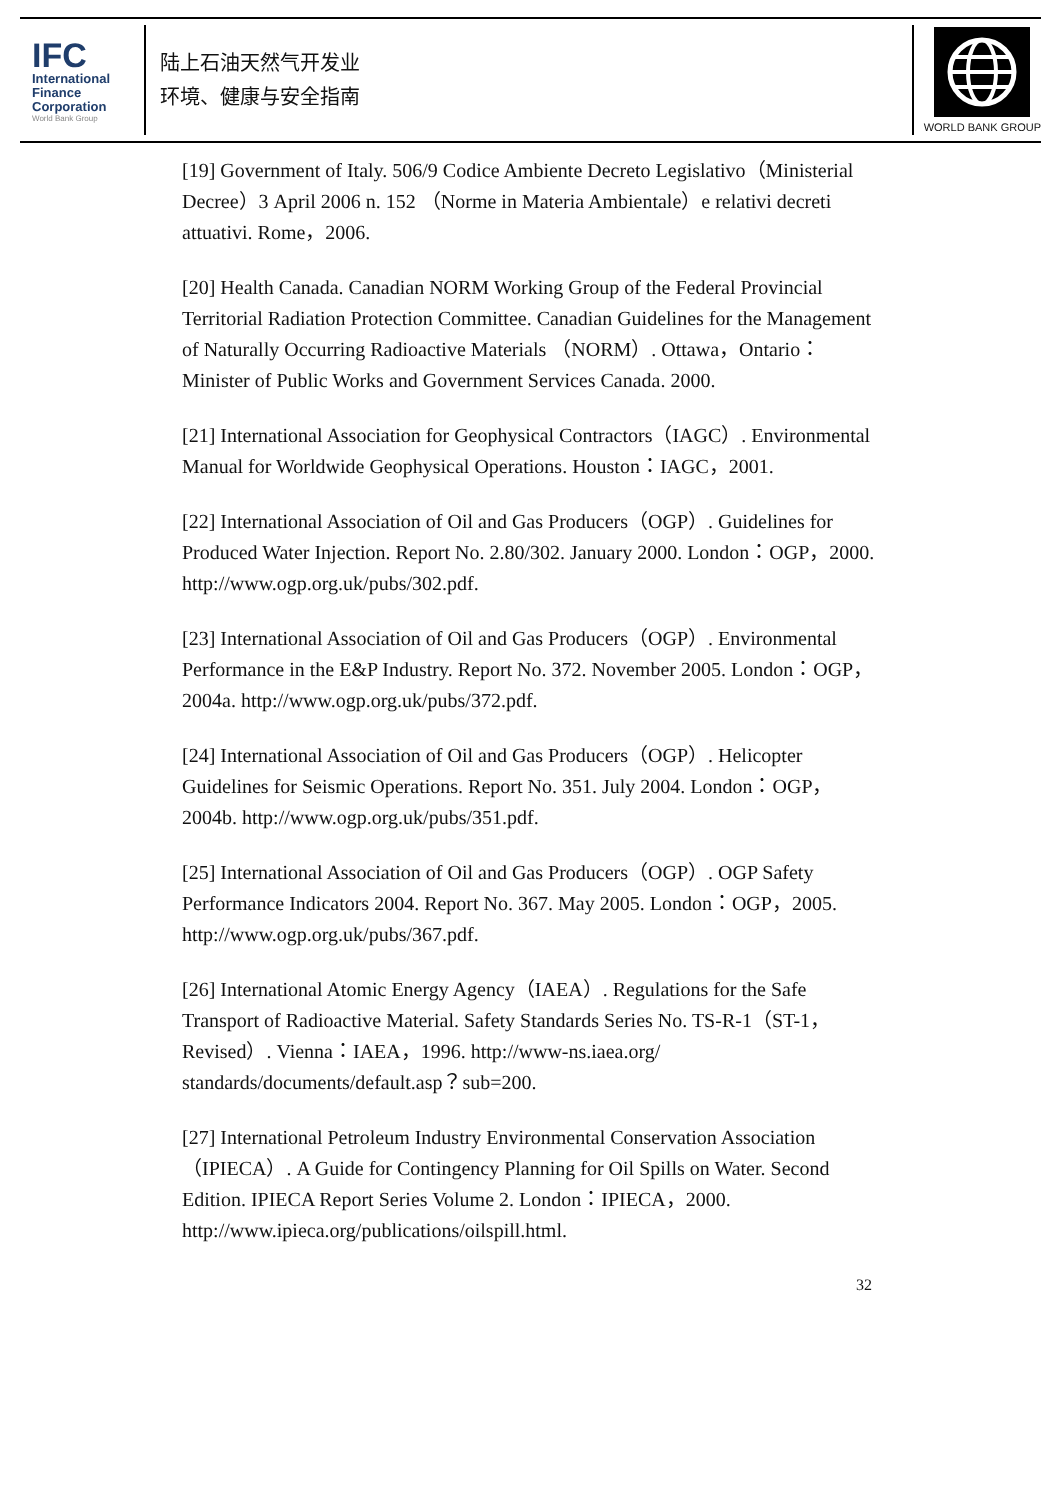IFC
International
Finance
Corporation
World Bank Group
陆上石油天然气开发业
环境、健康与安全指南
WORLD BANK GROUP
[19] Government of Italy. 506/9 Codice Ambiente Decreto Legislativo（Ministerial Decree）3 April 2006 n. 152 （Norme in Materia Ambientale）e relativi decreti attuativi. Rome，2006.
[20] Health Canada. Canadian NORM Working Group of the Federal Provincial Territorial Radiation Protection Committee. Canadian Guidelines for the Management of Naturally Occurring Radioactive Materials （NORM）. Ottawa，Ontario：Minister of Public Works and Government Services Canada. 2000.
[21] International Association for Geophysical Contractors（IAGC）. Environmental Manual for Worldwide Geophysical Operations. Houston：IAGC，2001.
[22] International Association of Oil and Gas Producers（OGP）. Guidelines for Produced Water Injection. Report No. 2.80/302. January 2000. London：OGP，2000. http://www.ogp.org.uk/pubs/302.pdf.
[23] International Association of Oil and Gas Producers（OGP）. Environmental Performance in the E&P Industry. Report No. 372. November 2005. London：OGP，2004a. http://www.ogp.org.uk/pubs/372.pdf.
[24] International Association of Oil and Gas Producers（OGP）. Helicopter Guidelines for Seismic Operations. Report No. 351. July 2004. London：OGP，2004b. http://www.ogp.org.uk/pubs/351.pdf.
[25] International Association of Oil and Gas Producers（OGP）. OGP Safety Performance Indicators 2004. Report No. 367. May 2005. London：OGP，2005. http://www.ogp.org.uk/pubs/367.pdf.
[26] International Atomic Energy Agency（IAEA）. Regulations for the Safe Transport of Radioactive Material. Safety Standards Series No. TS-R-1（ST-1，Revised）. Vienna：IAEA，1996. http://www-ns.iaea.org/ standards/documents/default.asp？sub=200.
[27] International Petroleum Industry Environmental Conservation Association（IPIECA）. A Guide for Contingency Planning for Oil Spills on Water. Second Edition. IPIECA Report Series Volume 2. London：IPIECA，2000. http://www.ipieca.org/publications/oilspill.html.
32